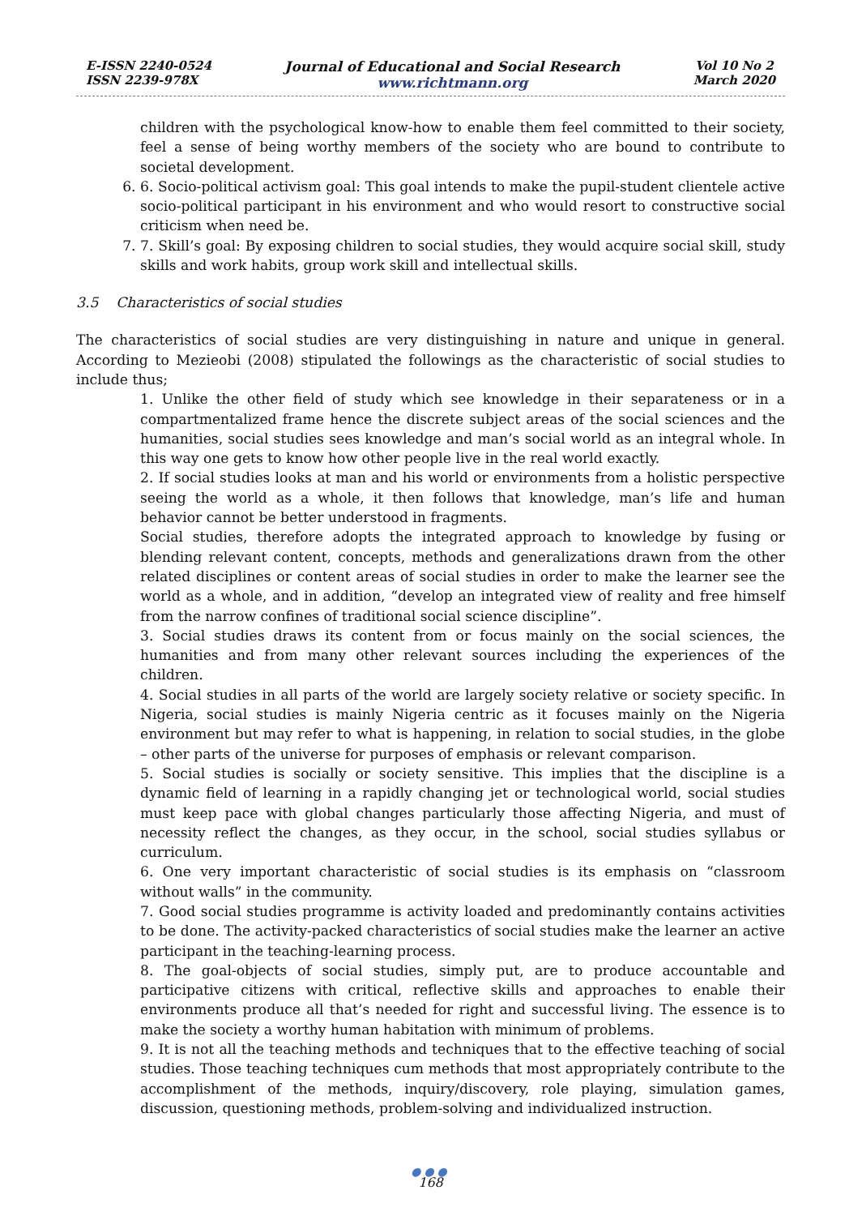E-ISSN 2240-0524
ISSN 2239-978X
Journal of Educational and Social Research
www.richtmann.org
Vol 10 No 2
March 2020
children with the psychological know-how to enable them feel committed to their society, feel a sense of being worthy members of the society who are bound to contribute to societal development.
6. 6. Socio-political activism goal: This goal intends to make the pupil-student clientele active socio-political participant in his environment and who would resort to constructive social criticism when need be.
7. 7. Skill’s goal: By exposing children to social studies, they would acquire social skill, study skills and work habits, group work skill and intellectual skills.
3.5 Characteristics of social studies
The characteristics of social studies are very distinguishing in nature and unique in general. According to Mezieobi (2008) stipulated the followings as the characteristic of social studies to include thus;
1. Unlike the other field of study which see knowledge in their separateness or in a compartmentalized frame hence the discrete subject areas of the social sciences and the humanities, social studies sees knowledge and man’s social world as an integral whole. In this way one gets to know how other people live in the real world exactly.
2. If social studies looks at man and his world or environments from a holistic perspective seeing the world as a whole, it then follows that knowledge, man’s life and human behavior cannot be better understood in fragments.
Social studies, therefore adopts the integrated approach to knowledge by fusing or blending relevant content, concepts, methods and generalizations drawn from the other related disciplines or content areas of social studies in order to make the learner see the world as a whole, and in addition, “develop an integrated view of reality and free himself from the narrow confines of traditional social science discipline”.
3. Social studies draws its content from or focus mainly on the social sciences, the humanities and from many other relevant sources including the experiences of the children.
4. Social studies in all parts of the world are largely society relative or society specific. In Nigeria, social studies is mainly Nigeria centric as it focuses mainly on the Nigeria environment but may refer to what is happening, in relation to social studies, in the globe – other parts of the universe for purposes of emphasis or relevant comparison.
5. Social studies is socially or society sensitive. This implies that the discipline is a dynamic field of learning in a rapidly changing jet or technological world, social studies must keep pace with global changes particularly those affecting Nigeria, and must of necessity reflect the changes, as they occur, in the school, social studies syllabus or curriculum.
6. One very important characteristic of social studies is its emphasis on “classroom without walls” in the community.
7. Good social studies programme is activity loaded and predominantly contains activities to be done. The activity-packed characteristics of social studies make the learner an active participant in the teaching-learning process.
8. The goal-objects of social studies, simply put, are to produce accountable and participative citizens with critical, reflective skills and approaches to enable their environments produce all that’s needed for right and successful living. The essence is to make the society a worthy human habitation with minimum of problems.
9. It is not all the teaching methods and techniques that to the effective teaching of social studies. Those teaching techniques cum methods that most appropriately contribute to the accomplishment of the methods, inquiry/discovery, role playing, simulation games, discussion, questioning methods, problem-solving and individualized instruction.
●●●
168